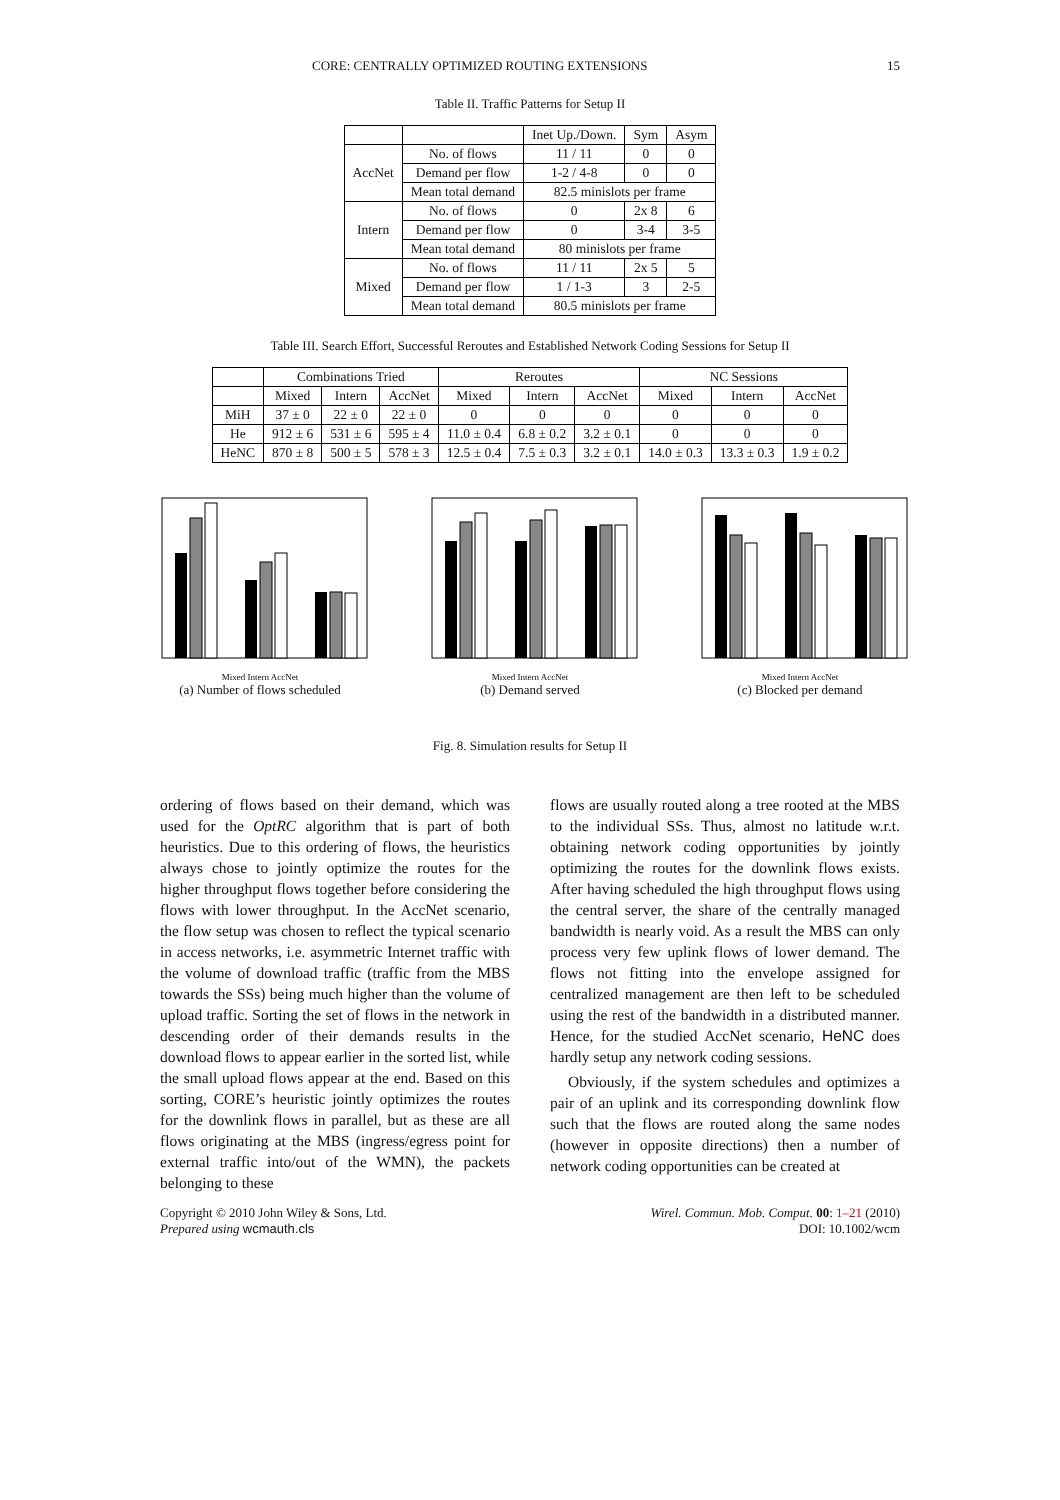CORE: CENTRALLY OPTIMIZED ROUTING EXTENSIONS 15
Table II. Traffic Patterns for Setup II
| | | Inet Up./Down. | Sym | Asym |
| --- | --- | --- | --- | --- |
| AccNet | No. of flows | 11 / 11 | 0 | 0 |
| | Demand per flow | 1-2 / 4-8 | 0 | 0 |
| | Mean total demand | 82.5 minislots per frame | | |
| Intern | No. of flows | 0 | 2x 8 | 6 |
| | Demand per flow | 0 | 3-4 | 3-5 |
| | Mean total demand | 80 minislots per frame | | |
| Mixed | No. of flows | 11 / 11 | 2x 5 | 5 |
| | Demand per flow | 1 / 1-3 | 3 | 2-5 |
| | Mean total demand | 80.5 minislots per frame | | |
Table III. Search Effort, Successful Reroutes and Established Network Coding Sessions for Setup II
| | Combinations Tried | | | Reroutes | | | NC Sessions | | |
| --- | --- | --- | --- | --- | --- | --- | --- | --- | --- |
| | Mixed | Intern | AccNet | Mixed | Intern | AccNet | Mixed | Intern | AccNet |
| MiH | 37 ± 0 | 22 ± 0 | 22 ± 0 | 0 | 0 | 0 | 0 | 0 | 0 |
| He | 912 ± 6 | 531 ± 6 | 595 ± 4 | 11.0 ± 0.4 | 6.8 ± 0.2 | 3.2 ± 0.1 | 0 | 0 | 0 |
| HeNC | 870 ± 8 | 500 ± 5 | 578 ± 3 | 12.5 ± 0.4 | 7.5 ± 0.3 | 3.2 ± 0.1 | 14.0 ± 0.3 | 13.3 ± 0.3 | 1.9 ± 0.2 |
Mixed Intern AccNet
(a) Number of flows scheduled
Mixed Intern AccNet
(b) Demand served
Mixed Intern AccNet
(c) Blocked per demand
Fig. 8. Simulation results for Setup II
ordering of flows based on their demand, which was used for the OptRC algorithm that is part of both heuristics. Due to this ordering of flows, the heuristics always chose to jointly optimize the routes for the higher throughput flows together before considering the flows with lower throughput. In the AccNet scenario, the flow setup was chosen to reflect the typical scenario in access networks, i.e. asymmetric Internet traffic with the volume of download traffic (traffic from the MBS towards the SSs) being much higher than the volume of upload traffic. Sorting the set of flows in the network in descending order of their demands results in the download flows to appear earlier in the sorted list, while the small upload flows appear at the end. Based on this sorting, CORE’s heuristic jointly optimizes the routes for the downlink flows in parallel, but as these are all flows originating at the MBS (ingress/egress point for external traffic into/out of the WMN), the packets belonging to these
flows are usually routed along a tree rooted at the MBS to the individual SSs. Thus, almost no latitude w.r.t. obtaining network coding opportunities by jointly optimizing the routes for the downlink flows exists. After having scheduled the high throughput flows using the central server, the share of the centrally managed bandwidth is nearly void. As a result the MBS can only process very few uplink flows of lower demand. The flows not fitting into the envelope assigned for centralized management are then left to be scheduled using the rest of the bandwidth in a distributed manner. Hence, for the studied AccNet scenario, HeNC does hardly setup any network coding sessions.
Obviously, if the system schedules and optimizes a pair of an uplink and its corresponding downlink flow such that the flows are routed along the same nodes (however in opposite directions) then a number of network coding opportunities can be created at
Copyright © 2010 John Wiley & Sons, Ltd.
Prepared using wcmauth.cls Wirel. Commun. Mob. Comput. 00: 1–21 (2010)
DOI: 10.1002/wcm